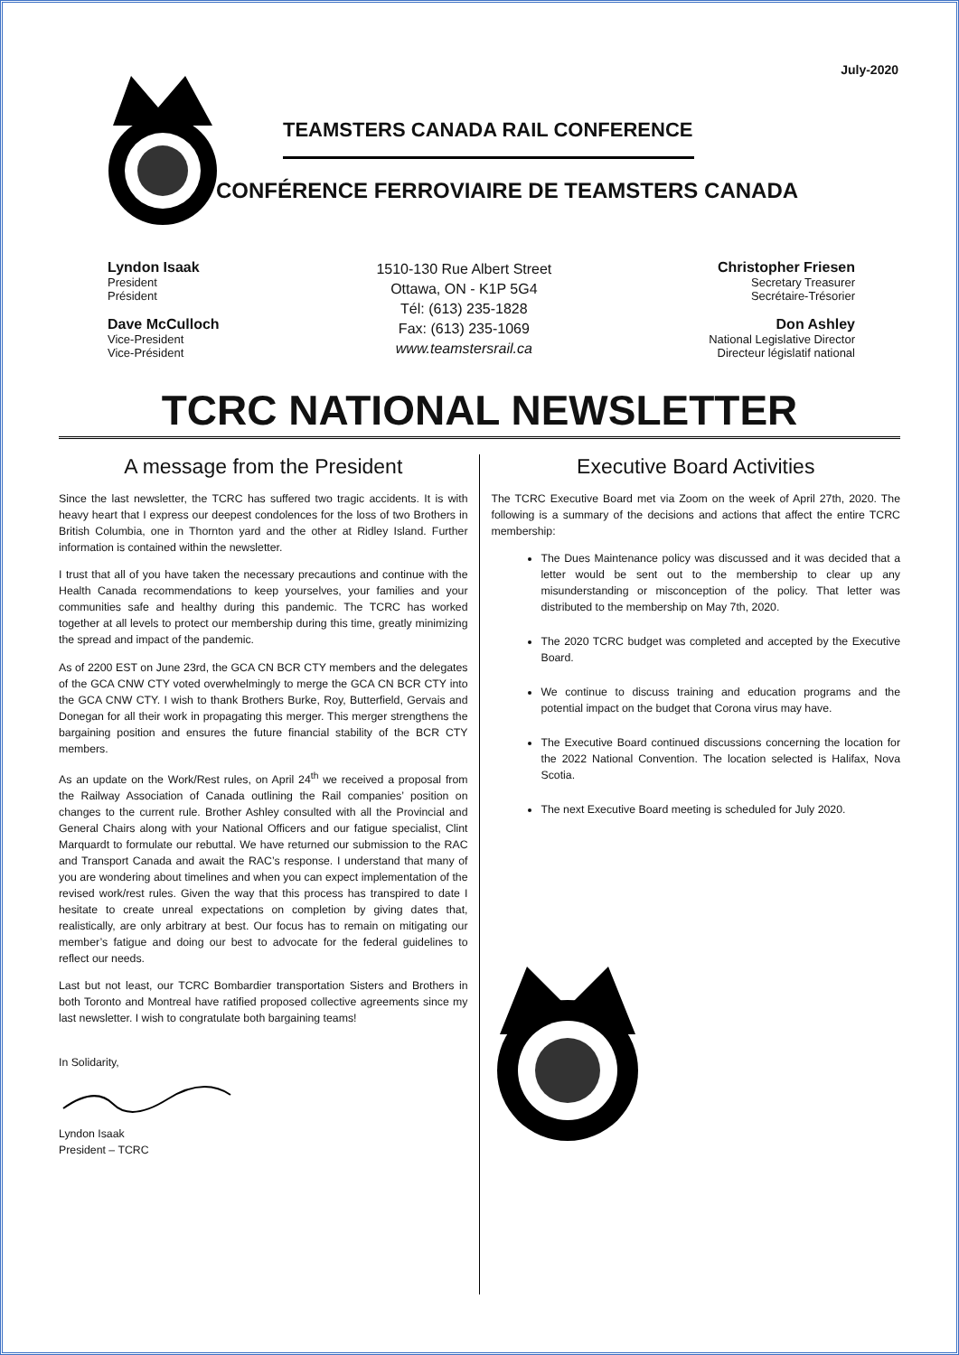July-2020
TEAMSTERS CANADA RAIL CONFERENCE
CONFÉRENCE FERROVIAIRE DE TEAMSTERS CANADA
Lyndon Isaak
President
Président
Dave McCulloch
Vice-President
Vice-Président
1510-130 Rue Albert Street
Ottawa, ON - K1P 5G4
Tél: (613) 235-1828
Fax: (613) 235-1069
www.teamstersrail.ca
Christopher Friesen
Secretary Treasurer
Secrétaire-Trésorier
Don Ashley
National Legislative Director
Directeur législatif national
TCRC NATIONAL NEWSLETTER
A message from the President
Since the last newsletter, the TCRC has suffered two tragic accidents. It is with heavy heart that I express our deepest condolences for the loss of two Brothers in British Columbia, one in Thornton yard and the other at Ridley Island. Further information is contained within the newsletter.
I trust that all of you have taken the necessary precautions and continue with the Health Canada recommendations to keep yourselves, your families and your communities safe and healthy during this pandemic. The TCRC has worked together at all levels to protect our membership during this time, greatly minimizing the spread and impact of the pandemic.
As of 2200 EST on June 23rd, the GCA CN BCR CTY members and the delegates of the GCA CNW CTY voted overwhelmingly to merge the GCA CN BCR CTY into the GCA CNW CTY. I wish to thank Brothers Burke, Roy, Butterfield, Gervais and Donegan for all their work in propagating this merger. This merger strengthens the bargaining position and ensures the future financial stability of the BCR CTY members.
As an update on the Work/Rest rules, on April 24<sup>th</sup> we received a proposal from the Railway Association of Canada outlining the Rail companies’ position on changes to the current rule. Brother Ashley consulted with all the Provincial and General Chairs along with your National Officers and our fatigue specialist, Clint Marquardt to formulate our rebuttal. We have returned our submission to the RAC and Transport Canada and await the RAC’s response. I understand that many of you are wondering about timelines and when you can expect implementation of the revised work/rest rules. Given the way that this process has transpired to date I hesitate to create unreal expectations on completion by giving dates that, realistically, are only arbitrary at best. Our focus has to remain on mitigating our member’s fatigue and doing our best to advocate for the federal guidelines to reflect our needs.
Last but not least, our TCRC Bombardier transportation Sisters and Brothers in both Toronto and Montreal have ratified proposed collective agreements since my last newsletter. I wish to congratulate both bargaining teams!
In Solidarity,
Lyndon Isaak
President – TCRC
Executive Board Activities
The TCRC Executive Board met via Zoom on the week of April 27th, 2020. The following is a summary of the decisions and actions that affect the entire TCRC membership:
The Dues Maintenance policy was discussed and it was decided that a letter would be sent out to the membership to clear up any misunderstanding or misconception of the policy. That letter was distributed to the membership on May 7th, 2020.
The 2020 TCRC budget was completed and accepted by the Executive Board.
We continue to discuss training and education programs and the potential impact on the budget that Corona virus may have.
The Executive Board continued discussions concerning the location for the 2022 National Convention. The location selected is Halifax, Nova Scotia.
The next Executive Board meeting is scheduled for July 2020.